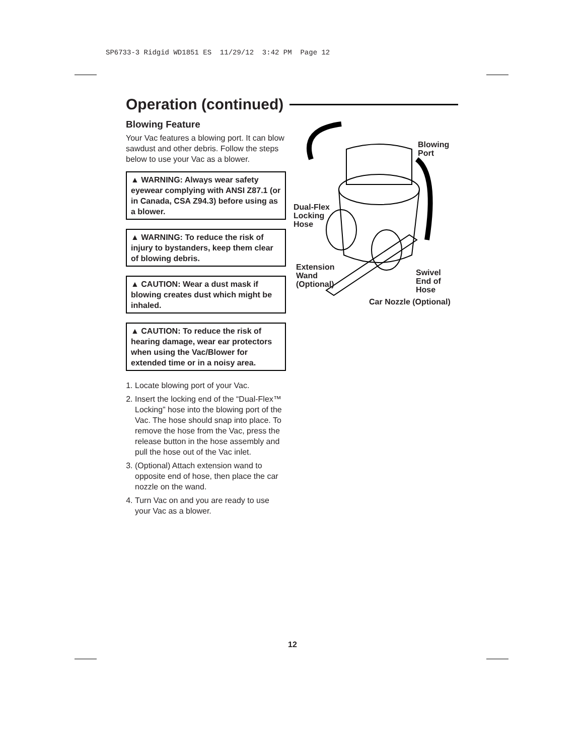SP6733-3 Ridgid WD1851 ES 11/29/12 3:42 PM Page 12
Operation (continued)
Blowing Feature
Your Vac features a blowing port. It can blow sawdust and other debris. Follow the steps below to use your Vac as a blower.
▲ WARNING: Always wear safety eyewear complying with ANSI Z87.1 (or in Canada, CSA Z94.3) before using as a blower.
▲ WARNING: To reduce the risk of injury to bystanders, keep them clear of blowing debris.
▲ CAUTION: Wear a dust mask if blowing creates dust which might be inhaled.
▲ CAUTION: To reduce the risk of hearing damage, wear ear protectors when using the Vac/Blower for extended time or in a noisy area.
1. Locate blowing port of your Vac.
2. Insert the locking end of the “Dual-Flex™ Locking” hose into the blowing port of the Vac. The hose should snap into place. To remove the hose from the Vac, press the release button in the hose assembly and pull the hose out of the Vac inlet.
3. (Optional) Attach extension wand to opposite end of hose, then place the car nozzle on the wand.
4. Turn Vac on and you are ready to use your Vac as a blower.
Blowing
Port
Dual-Flex
Locking
Hose
Extension
Wand
(Optional)
Swivel
End of
Hose
Car Nozzle (Optional)
12